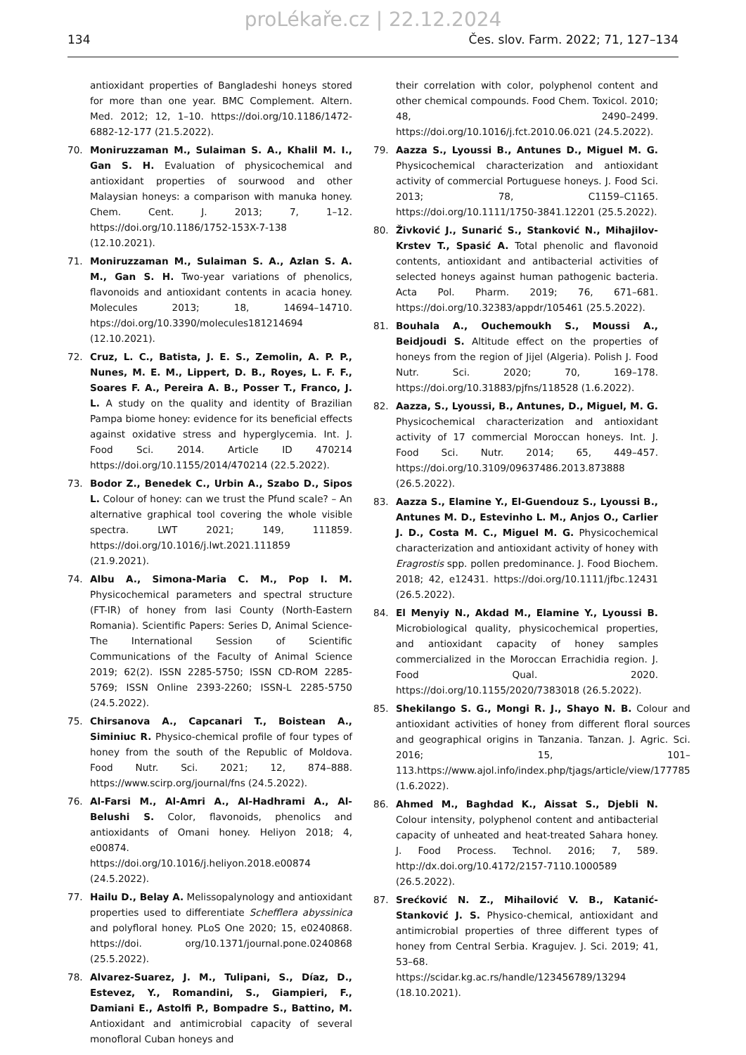proLékaře.cz | 22.12.2024
134 Čes. slov. Farm. 2022; 71, 127–134
antioxidant properties of Bangladeshi honeys stored for more than one year. BMC Complement. Altern. Med. 2012; 12, 1–10. https://doi.org/10.1186/1472-6882-12-177 (21.5.2022).
70. Moniruzzaman M., Sulaiman S. A., Khalil M. I., Gan S. H. Evaluation of physicochemical and antioxidant properties of sourwood and other Malaysian honeys: a comparison with manuka honey. Chem. Cent. J. 2013; 7, 1–12. https://doi.org/10.1186/1752-153X-7-138 (12.10.2021).
71. Moniruzzaman M., Sulaiman S. A., Azlan S. A. M., Gan S. H. Two-year variations of phenolics, flavonoids and antioxidant contents in acacia honey. Molecules 2013; 18, 14694–14710. htps://doi.org/10.3390/molecules181214694 (12.10.2021).
72. Cruz, L. C., Batista, J. E. S., Zemolin, A. P. P., Nunes, M. E. M., Lippert, D. B., Royes, L. F. F., Soares F. A., Pereira A. B., Posser T., Franco, J. L. A study on the quality and identity of Brazilian Pampa biome honey: evidence for its beneficial effects against oxidative stress and hyperglycemia. Int. J. Food Sci. 2014. Article ID 470214 https://doi.org/10.1155/2014/470214 (22.5.2022).
73. Bodor Z., Benedek C., Urbin A., Szabo D., Sipos L. Colour of honey: can we trust the Pfund scale? – An alternative graphical tool covering the whole visible spectra. LWT 2021; 149, 111859. https://doi.org/10.1016/j.lwt.2021.111859 (21.9.2021).
74. Albu A., Simona-Maria C. M., Pop I. M. Physicochemical parameters and spectral structure (FT-IR) of honey from Iasi County (North-Eastern Romania). Scientific Papers: Series D, Animal Science-The International Session of Scientific Communications of the Faculty of Animal Science 2019; 62(2). ISSN 2285-5750; ISSN CD-ROM 2285-5769; ISSN Online 2393-2260; ISSN-L 2285-5750 (24.5.2022).
75. Chirsanova A., Capcanari T., Boistean A., Siminiuc R. Physico-chemical profile of four types of honey from the south of the Republic of Moldova. Food Nutr. Sci. 2021; 12, 874–888. https://www.scirp.org/journal/fns (24.5.2022).
76. Al-Farsi M., Al-Amri A., Al-Hadhrami A., Al-Belushi S. Color, flavonoids, phenolics and antioxidants of Omani honey. Heliyon 2018; 4, e00874. https://doi.org/10.1016/j.heliyon.2018.e00874 (24.5.2022).
77. Hailu D., Belay A. Melissopalynology and antioxidant properties used to differentiate Schefflera abyssinica and polyfloral honey. PLoS One 2020; 15, e0240868. https://doi. org/10.1371/journal.pone.0240868 (25.5.2022).
78. Alvarez-Suarez, J. M., Tulipani, S., Díaz, D., Estevez, Y., Romandini, S., Giampieri, F., Damiani E., Astolfi P., Bompadre S., Battino, M. Antioxidant and antimicrobial capacity of several monofloral Cuban honeys and
their correlation with color, polyphenol content and other chemical compounds. Food Chem. Toxicol. 2010; 48, 2490–2499. https://doi.org/10.1016/j.fct.2010.06.021 (24.5.2022).
79. Aazza S., Lyoussi B., Antunes D., Miguel M. G. Physicochemical characterization and antioxidant activity of commercial Portuguese honeys. J. Food Sci. 2013; 78, C1159–C1165. https://doi.org/10.1111/1750-3841.12201 (25.5.2022).
80. Živković J., Sunarić S., Stanković N., Mihajilov-Krstev T., Spasić A. Total phenolic and flavonoid contents, antioxidant and antibacterial activities of selected honeys against human pathogenic bacteria. Acta Pol. Pharm. 2019; 76, 671–681. https://doi.org/10.32383/appdr/105461 (25.5.2022).
81. Bouhala A., Ouchemoukh S., Moussi A., Beidjoudi S. Altitude effect on the properties of honeys from the region of Jijel (Algeria). Polish J. Food Nutr. Sci. 2020; 70, 169–178. https://doi.org/10.31883/pjfns/118528 (1.6.2022).
82. Aazza, S., Lyoussi, B., Antunes, D., Miguel, M. G. Physicochemical characterization and antioxidant activity of 17 commercial Moroccan honeys. Int. J. Food Sci. Nutr. 2014; 65, 449–457. https://doi.org/10.3109/09637486.2013.873888 (26.5.2022).
83. Aazza S., Elamine Y., El-Guendouz S., Lyoussi B., Antunes M. D., Estevinho L. M., Anjos O., Carlier J. D., Costa M. C., Miguel M. G. Physicochemical characterization and antioxidant activity of honey with Eragrostis spp. pollen predominance. J. Food Biochem. 2018; 42, e12431. https://doi.org/10.1111/jfbc.12431 (26.5.2022).
84. El Menyiy N., Akdad M., Elamine Y., Lyoussi B. Microbiological quality, physicochemical properties, and antioxidant capacity of honey samples commercialized in the Moroccan Errachidia region. J. Food Qual. 2020. https://doi.org/10.1155/2020/7383018 (26.5.2022).
85. Shekilango S. G., Mongi R. J., Shayo N. B. Colour and antioxidant activities of honey from different floral sources and geographical origins in Tanzania. Tanzan. J. Agric. Sci. 2016; 15, 101–113.https://www.ajol.info/index.php/tjags/article/view/177785 (1.6.2022).
86. Ahmed M., Baghdad K., Aissat S., Djebli N. Colour intensity, polyphenol content and antibacterial capacity of unheated and heat-treated Sahara honey. J. Food Process. Technol. 2016; 7, 589. http://dx.doi.org/10.4172/2157-7110.1000589 (26.5.2022).
87. Srećković N. Z., Mihailović V. B., Katanić-Stanković J. S. Physico-chemical, antioxidant and antimicrobial properties of three different types of honey from Central Serbia. Kragujev. J. Sci. 2019; 41, 53–68. https://scidar.kg.ac.rs/handle/123456789/13294 (18.10.2021).